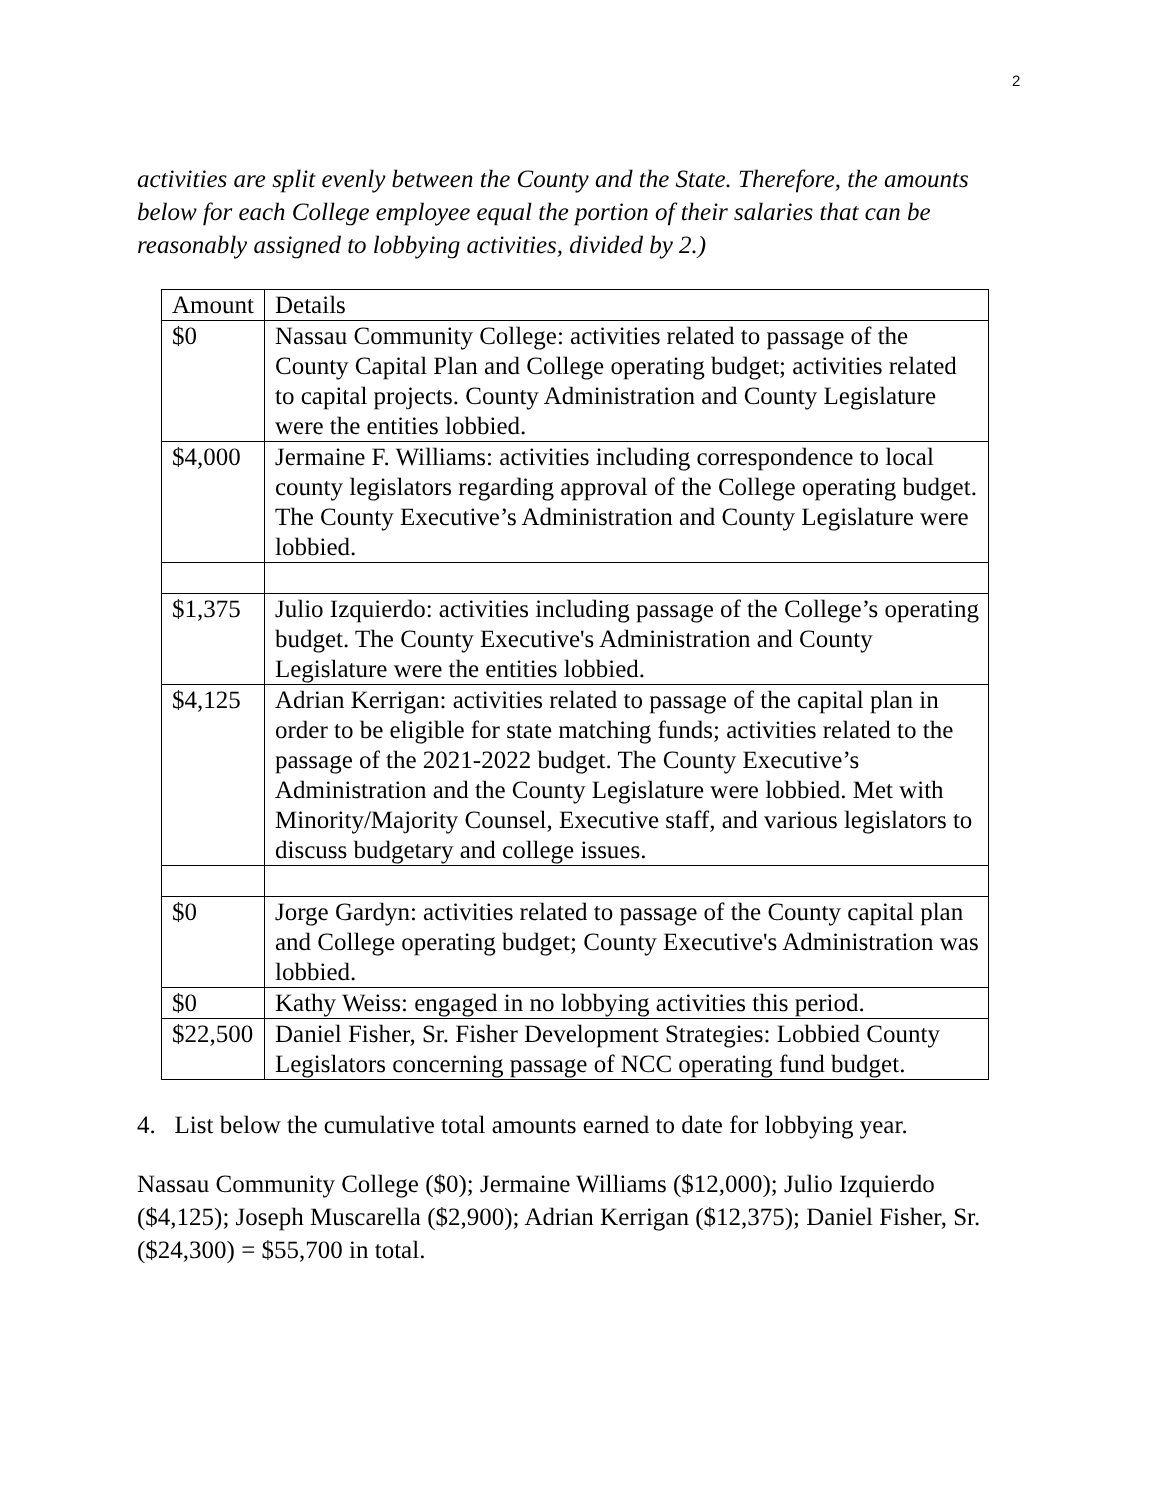2
activities are split evenly between the County and the State. Therefore, the amounts below for each College employee equal the portion of their salaries that can be reasonably assigned to lobbying activities, divided by 2.)
| Amount | Details |
| $0 | Nassau Community College: activities related to passage of the County Capital Plan and College operating budget; activities related to capital projects. County Administration and County Legislature were the entities lobbied. |
| $4,000 | Jermaine F. Williams: activities including correspondence to local county legislators regarding approval of the College operating budget. The County Executive’s Administration and County Legislature were lobbied. |
| $1,375 | Julio Izquierdo: activities including passage of the College’s operating budget. The County Executive's Administration and County Legislature were the entities lobbied. |
| $4,125 | Adrian Kerrigan: activities related to passage of the capital plan in order to be eligible for state matching funds; activities related to the passage of the 2021-2022 budget. The County Executive’s Administration and the County Legislature were lobbied. Met with Minority/Majority Counsel, Executive staff, and various legislators to discuss budgetary and college issues. |
| $0 | Jorge Gardyn: activities related to passage of the County capital plan and College operating budget; County Executive's Administration was lobbied. |
| $0 | Kathy Weiss: engaged in no lobbying activities this period. |
| $22,500 | Daniel Fisher, Sr. Fisher Development Strategies: Lobbied County Legislators concerning passage of NCC operating fund budget. |
4. List below the cumulative total amounts earned to date for lobbying year.
Nassau Community College ($0); Jermaine Williams ($12,000); Julio Izquierdo ($4,125); Joseph Muscarella ($2,900); Adrian Kerrigan ($12,375); Daniel Fisher, Sr. ($24,300) = $55,700 in total.